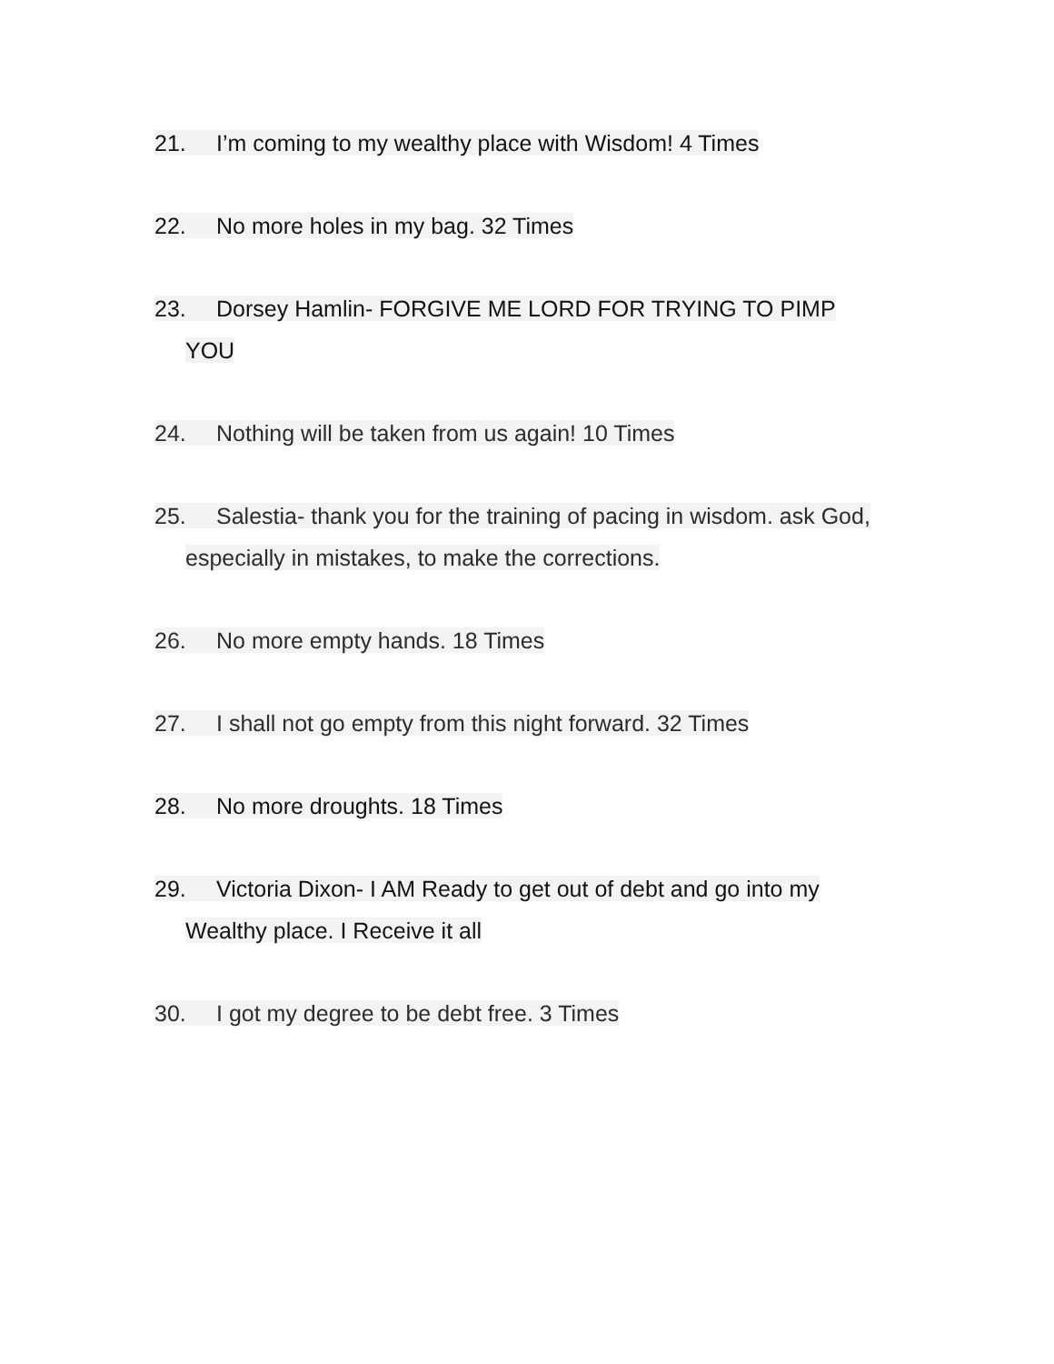21. I’m coming to my wealthy place with Wisdom! 4 Times
22. No more holes in my bag. 32 Times
23. Dorsey Hamlin- FORGIVE ME LORD FOR TRYING TO PIMP
YOU
24. Nothing will be taken from us again! 10 Times
25. Salestia- thank you for the training of pacing in wisdom. ask God,
especially in mistakes, to make the corrections.
26. No more empty hands. 18 Times
27. I shall not go empty from this night forward. 32 Times
28. No more droughts. 18 Times
29. Victoria Dixon- I AM Ready to get out of debt and go into my
Wealthy place. I Receive it all
30. I got my degree to be debt free. 3 Times